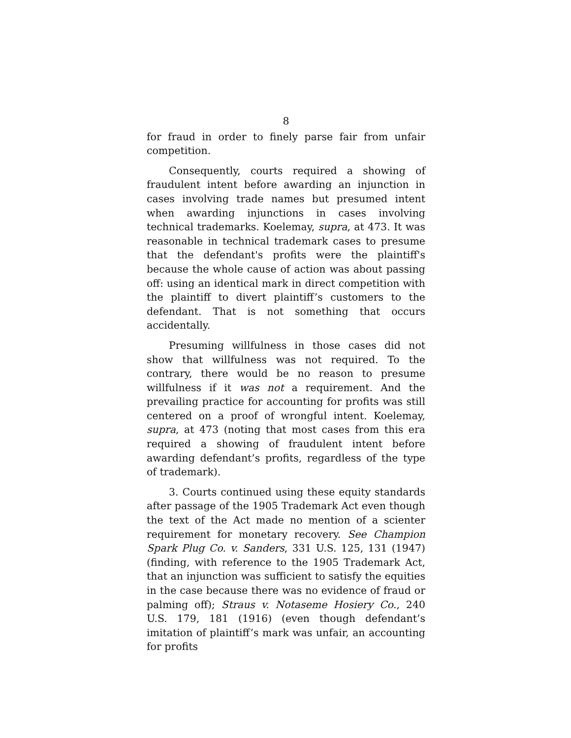8
for fraud in order to finely parse fair from unfair competition.
Consequently, courts required a showing of fraudulent intent before awarding an injunction in cases involving trade names but presumed intent when awarding injunctions in cases involving technical trademarks. Koelemay, supra, at 473. It was reasonable in technical trademark cases to presume that the defendant's profits were the plaintiff's because the whole cause of action was about passing off: using an identical mark in direct competition with the plaintiff to divert plaintiff’s customers to the defendant. That is not something that occurs accidentally.
Presuming willfulness in those cases did not show that willfulness was not required. To the contrary, there would be no reason to presume willfulness if it was not a requirement. And the prevailing practice for accounting for profits was still centered on a proof of wrongful intent. Koelemay, supra, at 473 (noting that most cases from this era required a showing of fraudulent intent before awarding defendant’s profits, regardless of the type of trademark).
3. Courts continued using these equity standards after passage of the 1905 Trademark Act even though the text of the Act made no mention of a scienter requirement for monetary recovery. See Champion Spark Plug Co. v. Sanders, 331 U.S. 125, 131 (1947) (finding, with reference to the 1905 Trademark Act, that an injunction was sufficient to satisfy the equities in the case because there was no evidence of fraud or palming off); Straus v. Notaseme Hosiery Co., 240 U.S. 179, 181 (1916) (even though defendant’s imitation of plaintiff’s mark was unfair, an accounting for profits